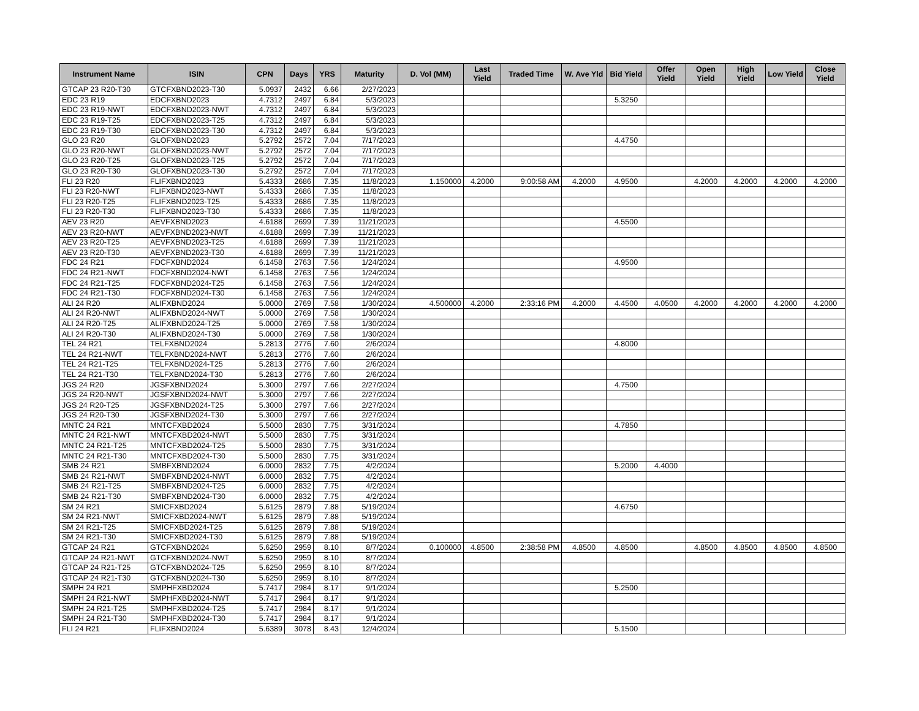| Instrument Name | ISIN | CPN | Days | YRS | Maturity | D. Vol (MM) | Last Yield | Traded Time | W. Ave Yld | Bid Yield | Offer Yield | Open Yield | High Yield | Low Yield | Close Yield |
| --- | --- | --- | --- | --- | --- | --- | --- | --- | --- | --- | --- | --- | --- | --- | --- |
| GTCAP 23 R20-T30 | GTCFXBND2023-T30 | 5.0937 | 2432 | 6.66 | 2/27/2023 | | | | | | | | | | |
| EDC 23 R19 | EDCFXBND2023 | 4.7312 | 2497 | 6.84 | 5/3/2023 | | | | | 5.3250 | | | | | |
| EDC 23 R19-NWT | EDCFXBND2023-NWT | 4.7312 | 2497 | 6.84 | 5/3/2023 | | | | | | | | | | |
| EDC 23 R19-T25 | EDCFXBND2023-T25 | 4.7312 | 2497 | 6.84 | 5/3/2023 | | | | | | | | | | |
| EDC 23 R19-T30 | EDCFXBND2023-T30 | 4.7312 | 2497 | 6.84 | 5/3/2023 | | | | | | | | | | |
| GLO 23 R20 | GLOFXBND2023 | 5.2792 | 2572 | 7.04 | 7/17/2023 | | | | | 4.4750 | | | | | |
| GLO 23 R20-NWT | GLOFXBND2023-NWT | 5.2792 | 2572 | 7.04 | 7/17/2023 | | | | | | | | | | |
| GLO 23 R20-T25 | GLOFXBND2023-T25 | 5.2792 | 2572 | 7.04 | 7/17/2023 | | | | | | | | | | |
| GLO 23 R20-T30 | GLOFXBND2023-T30 | 5.2792 | 2572 | 7.04 | 7/17/2023 | | | | | | | | | | |
| FLI 23 R20 | FLIFXBND2023 | 5.4333 | 2686 | 7.35 | 11/8/2023 | 1.150000 | 4.2000 | 9:00:58 AM | 4.2000 | 4.9500 | | 4.2000 | 4.2000 | 4.2000 | 4.2000 |
| FLI 23 R20-NWT | FLIFXBND2023-NWT | 5.4333 | 2686 | 7.35 | 11/8/2023 | | | | | | | | | | |
| FLI 23 R20-T25 | FLIFXBND2023-T25 | 5.4333 | 2686 | 7.35 | 11/8/2023 | | | | | | | | | | |
| FLI 23 R20-T30 | FLIFXBND2023-T30 | 5.4333 | 2686 | 7.35 | 11/8/2023 | | | | | | | | | | |
| AEV 23 R20 | AEVFXBND2023 | 4.6188 | 2699 | 7.39 | 11/21/2023 | | | | | 4.5500 | | | | | |
| AEV 23 R20-NWT | AEVFXBND2023-NWT | 4.6188 | 2699 | 7.39 | 11/21/2023 | | | | | | | | | | |
| AEV 23 R20-T25 | AEVFXBND2023-T25 | 4.6188 | 2699 | 7.39 | 11/21/2023 | | | | | | | | | | |
| AEV 23 R20-T30 | AEVFXBND2023-T30 | 4.6188 | 2699 | 7.39 | 11/21/2023 | | | | | | | | | | |
| FDC 24 R21 | FDCFXBND2024 | 6.1458 | 2763 | 7.56 | 1/24/2024 | | | | | 4.9500 | | | | | |
| FDC 24 R21-NWT | FDCFXBND2024-NWT | 6.1458 | 2763 | 7.56 | 1/24/2024 | | | | | | | | | | |
| FDC 24 R21-T25 | FDCFXBND2024-T25 | 6.1458 | 2763 | 7.56 | 1/24/2024 | | | | | | | | | | |
| FDC 24 R21-T30 | FDCFXBND2024-T30 | 6.1458 | 2763 | 7.56 | 1/24/2024 | | | | | | | | | | |
| ALI 24 R20 | ALIFXBND2024 | 5.0000 | 2769 | 7.58 | 1/30/2024 | 4.500000 | 4.2000 | 2:33:16 PM | 4.2000 | 4.4500 | 4.0500 | 4.2000 | 4.2000 | 4.2000 | 4.2000 |
| ALI 24 R20-NWT | ALIFXBND2024-NWT | 5.0000 | 2769 | 7.58 | 1/30/2024 | | | | | | | | | | |
| ALI 24 R20-T25 | ALIFXBND2024-T25 | 5.0000 | 2769 | 7.58 | 1/30/2024 | | | | | | | | | | |
| ALI 24 R20-T30 | ALIFXBND2024-T30 | 5.0000 | 2769 | 7.58 | 1/30/2024 | | | | | | | | | | |
| TEL 24 R21 | TELFXBND2024 | 5.2813 | 2776 | 7.60 | 2/6/2024 | | | | | 4.8000 | | | | | |
| TEL 24 R21-NWT | TELFXBND2024-NWT | 5.2813 | 2776 | 7.60 | 2/6/2024 | | | | | | | | | | |
| TEL 24 R21-T25 | TELFXBND2024-T25 | 5.2813 | 2776 | 7.60 | 2/6/2024 | | | | | | | | | | |
| TEL 24 R21-T30 | TELFXBND2024-T30 | 5.2813 | 2776 | 7.60 | 2/6/2024 | | | | | | | | | | |
| JGS 24 R20 | JGSFXBND2024 | 5.3000 | 2797 | 7.66 | 2/27/2024 | | | | | 4.7500 | | | | | |
| JGS 24 R20-NWT | JGSFXBND2024-NWT | 5.3000 | 2797 | 7.66 | 2/27/2024 | | | | | | | | | | |
| JGS 24 R20-T25 | JGSFXBND2024-T25 | 5.3000 | 2797 | 7.66 | 2/27/2024 | | | | | | | | | | |
| JGS 24 R20-T30 | JGSFXBND2024-T30 | 5.3000 | 2797 | 7.66 | 2/27/2024 | | | | | | | | | | |
| MNTC 24 R21 | MNTCFXBD2024 | 5.5000 | 2830 | 7.75 | 3/31/2024 | | | | | 4.7850 | | | | | |
| MNTC 24 R21-NWT | MNTCFXBD2024-NWT | 5.5000 | 2830 | 7.75 | 3/31/2024 | | | | | | | | | | |
| MNTC 24 R21-T25 | MNTCFXBD2024-T25 | 5.5000 | 2830 | 7.75 | 3/31/2024 | | | | | | | | | | |
| MNTC 24 R21-T30 | MNTCFXBD2024-T30 | 5.5000 | 2830 | 7.75 | 3/31/2024 | | | | | | | | | | |
| SMB 24 R21 | SMBFXBND2024 | 6.0000 | 2832 | 7.75 | 4/2/2024 | | | | | 5.2000 | 4.4000 | | | | |
| SMB 24 R21-NWT | SMBFXBND2024-NWT | 6.0000 | 2832 | 7.75 | 4/2/2024 | | | | | | | | | | |
| SMB 24 R21-T25 | SMBFXBND2024-T25 | 6.0000 | 2832 | 7.75 | 4/2/2024 | | | | | | | | | | |
| SMB 24 R21-T30 | SMBFXBND2024-T30 | 6.0000 | 2832 | 7.75 | 4/2/2024 | | | | | | | | | | |
| SM 24 R21 | SMICFXBD2024 | 5.6125 | 2879 | 7.88 | 5/19/2024 | | | | | 4.6750 | | | | | |
| SM 24 R21-NWT | SMICFXBD2024-NWT | 5.6125 | 2879 | 7.88 | 5/19/2024 | | | | | | | | | | |
| SM 24 R21-T25 | SMICFXBD2024-T25 | 5.6125 | 2879 | 7.88 | 5/19/2024 | | | | | | | | | | |
| SM 24 R21-T30 | SMICFXBD2024-T30 | 5.6125 | 2879 | 7.88 | 5/19/2024 | | | | | | | | | | |
| GTCAP 24 R21 | GTCFXBND2024 | 5.6250 | 2959 | 8.10 | 8/7/2024 | 0.100000 | 4.8500 | 2:38:58 PM | 4.8500 | 4.8500 | | 4.8500 | 4.8500 | 4.8500 | 4.8500 |
| GTCAP 24 R21-NWT | GTCFXBND2024-NWT | 5.6250 | 2959 | 8.10 | 8/7/2024 | | | | | | | | | | |
| GTCAP 24 R21-T25 | GTCFXBND2024-T25 | 5.6250 | 2959 | 8.10 | 8/7/2024 | | | | | | | | | | |
| GTCAP 24 R21-T30 | GTCFXBND2024-T30 | 5.6250 | 2959 | 8.10 | 8/7/2024 | | | | | | | | | | |
| SMPH 24 R21 | SMPHFXBD2024 | 5.7417 | 2984 | 8.17 | 9/1/2024 | | | | | 5.2500 | | | | | |
| SMPH 24 R21-NWT | SMPHFXBD2024-NWT | 5.7417 | 2984 | 8.17 | 9/1/2024 | | | | | | | | | | |
| SMPH 24 R21-T25 | SMPHFXBD2024-T25 | 5.7417 | 2984 | 8.17 | 9/1/2024 | | | | | | | | | | |
| SMPH 24 R21-T30 | SMPHFXBD2024-T30 | 5.7417 | 2984 | 8.17 | 9/1/2024 | | | | | | | | | | |
| FLI 24 R21 | FLIFXBND2024 | 5.6389 | 3078 | 8.43 | 12/4/2024 | | | | | 5.1500 | | | | | |